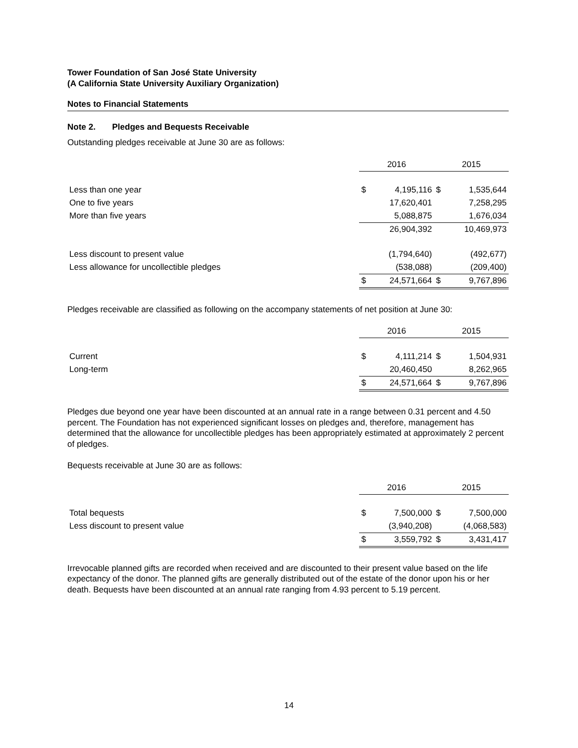Tower Foundation of San José State University
(A California State University Auxiliary Organization)
Notes to Financial Statements
Note 2. Pledges and Bequests Receivable
Outstanding pledges receivable at June 30 are as follows:
| | 2016 | | 2015 | |
| Less than one year | $ | 4,195,116 | $ | 1,535,644 |
| One to five years | | 17,620,401 | | 7,258,295 |
| More than five years | | 5,088,875 | | 1,676,034 |
| | | 26,904,392 | | 10,469,973 |
| Less discount to present value | | (1,794,640) | | (492,677) |
| Less allowance for uncollectible pledges | | (538,088) | | (209,400) |
| | $ | 24,571,664 | $ | 9,767,896 |
Pledges receivable are classified as following on the accompany statements of net position at June 30:
| | 2016 | | 2015 | |
| Current | $ | 4,111,214 | $ | 1,504,931 |
| Long-term | | 20,460,450 | | 8,262,965 |
| | $ | 24,571,664 | $ | 9,767,896 |
Pledges due beyond one year have been discounted at an annual rate in a range between 0.31 percent and 4.50 percent. The Foundation has not experienced significant losses on pledges and, therefore, management has determined that the allowance for uncollectible pledges has been appropriately estimated at approximately 2 percent of pledges.
Bequests receivable at June 30 are as follows:
| | 2016 | | 2015 | |
| Total bequests | $ | 7,500,000 | $ | 7,500,000 |
| Less discount to present value | | (3,940,208) | | (4,068,583) |
| | $ | 3,559,792 | $ | 3,431,417 |
Irrevocable planned gifts are recorded when received and are discounted to their present value based on the life expectancy of the donor. The planned gifts are generally distributed out of the estate of the donor upon his or her death. Bequests have been discounted at an annual rate ranging from 4.93 percent to 5.19 percent.
14